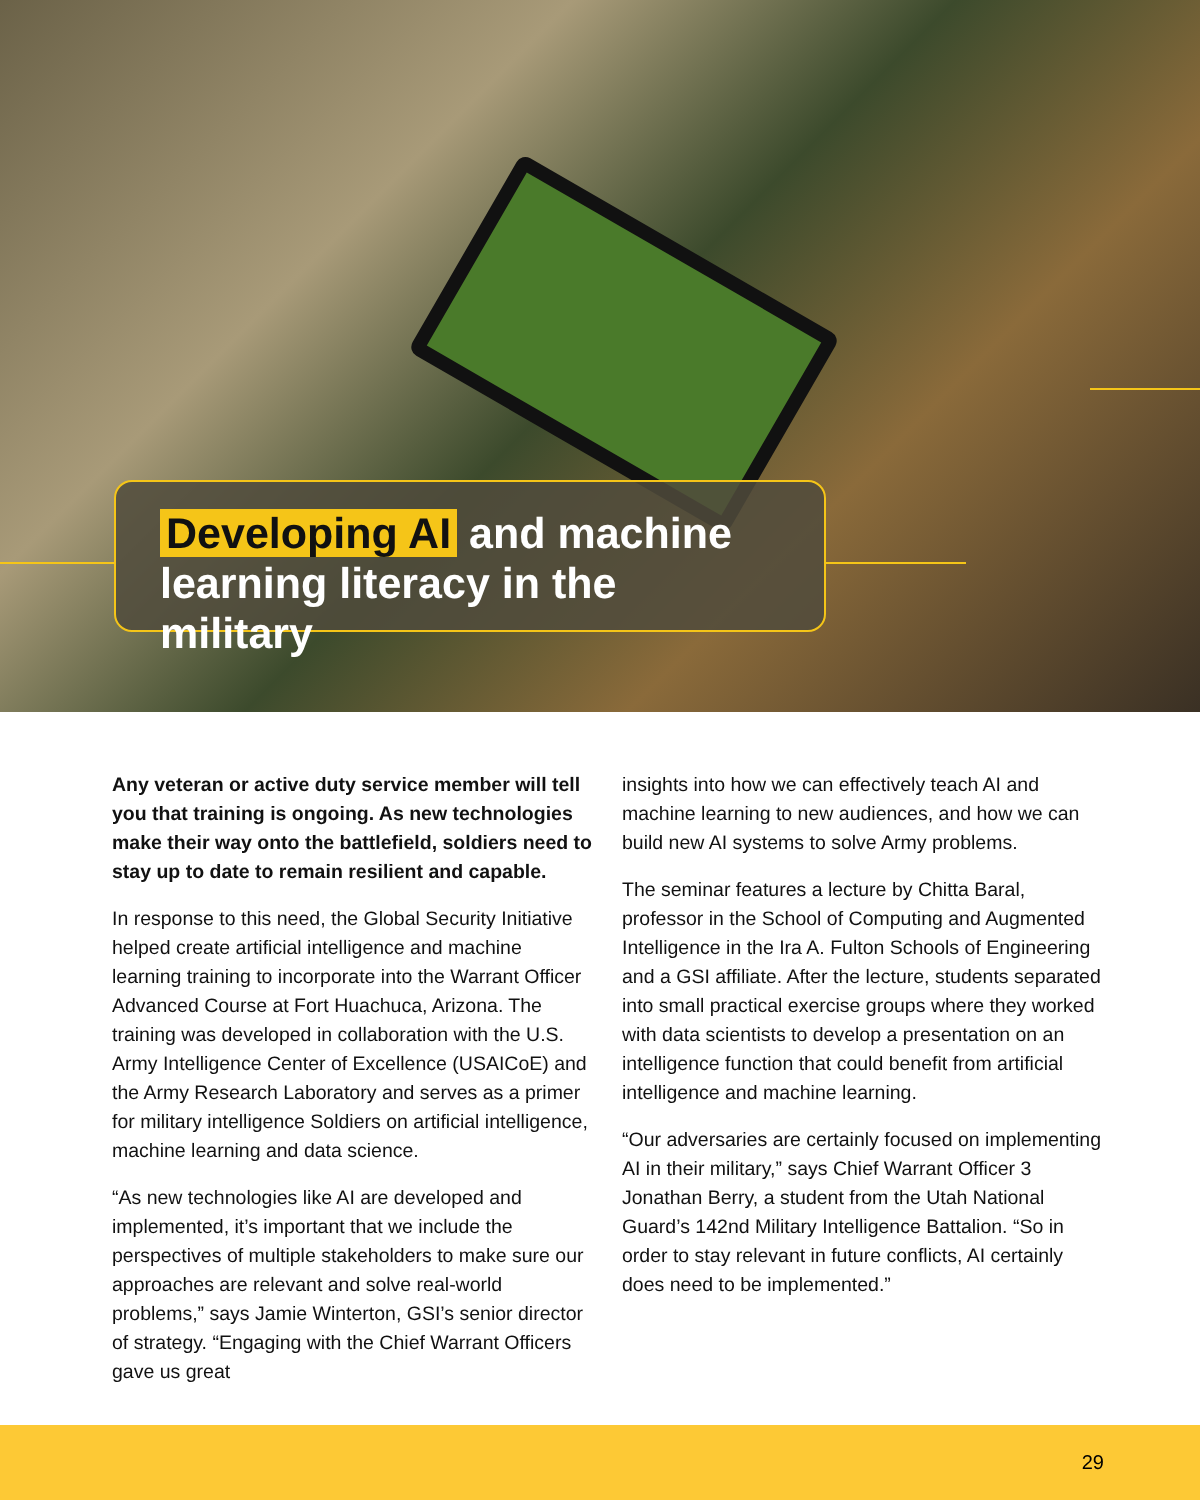Developing AI and machine learning literacy in the military
Any veteran or active duty service member will tell you that training is ongoing. As new technologies make their way onto the battlefield, soldiers need to stay up to date to remain resilient and capable.
In response to this need, the Global Security Initiative helped create artificial intelligence and machine learning training to incorporate into the Warrant Officer Advanced Course at Fort Huachuca, Arizona. The training was developed in collaboration with the U.S. Army Intelligence Center of Excellence (USAICoE) and the Army Research Laboratory and serves as a primer for military intelligence Soldiers on artificial intelligence, machine learning and data science.
“As new technologies like AI are developed and implemented, it’s important that we include the perspectives of multiple stakeholders to make sure our approaches are relevant and solve real-world problems,” says Jamie Winterton, GSI’s senior director of strategy. “Engaging with the Chief Warrant Officers gave us great
insights into how we can effectively teach AI and machine learning to new audiences, and how we can build new AI systems to solve Army problems.
The seminar features a lecture by Chitta Baral, professor in the School of Computing and Augmented Intelligence in the Ira A. Fulton Schools of Engineering and a GSI affiliate. After the lecture, students separated into small practical exercise groups where they worked with data scientists to develop a presentation on an intelligence function that could benefit from artificial intelligence and machine learning.
“Our adversaries are certainly focused on implementing AI in their military,” says Chief Warrant Officer 3 Jonathan Berry, a student from the Utah National Guard’s 142nd Military Intelligence Battalion. “So in order to stay relevant in future conflicts, AI certainly does need to be implemented.”
29